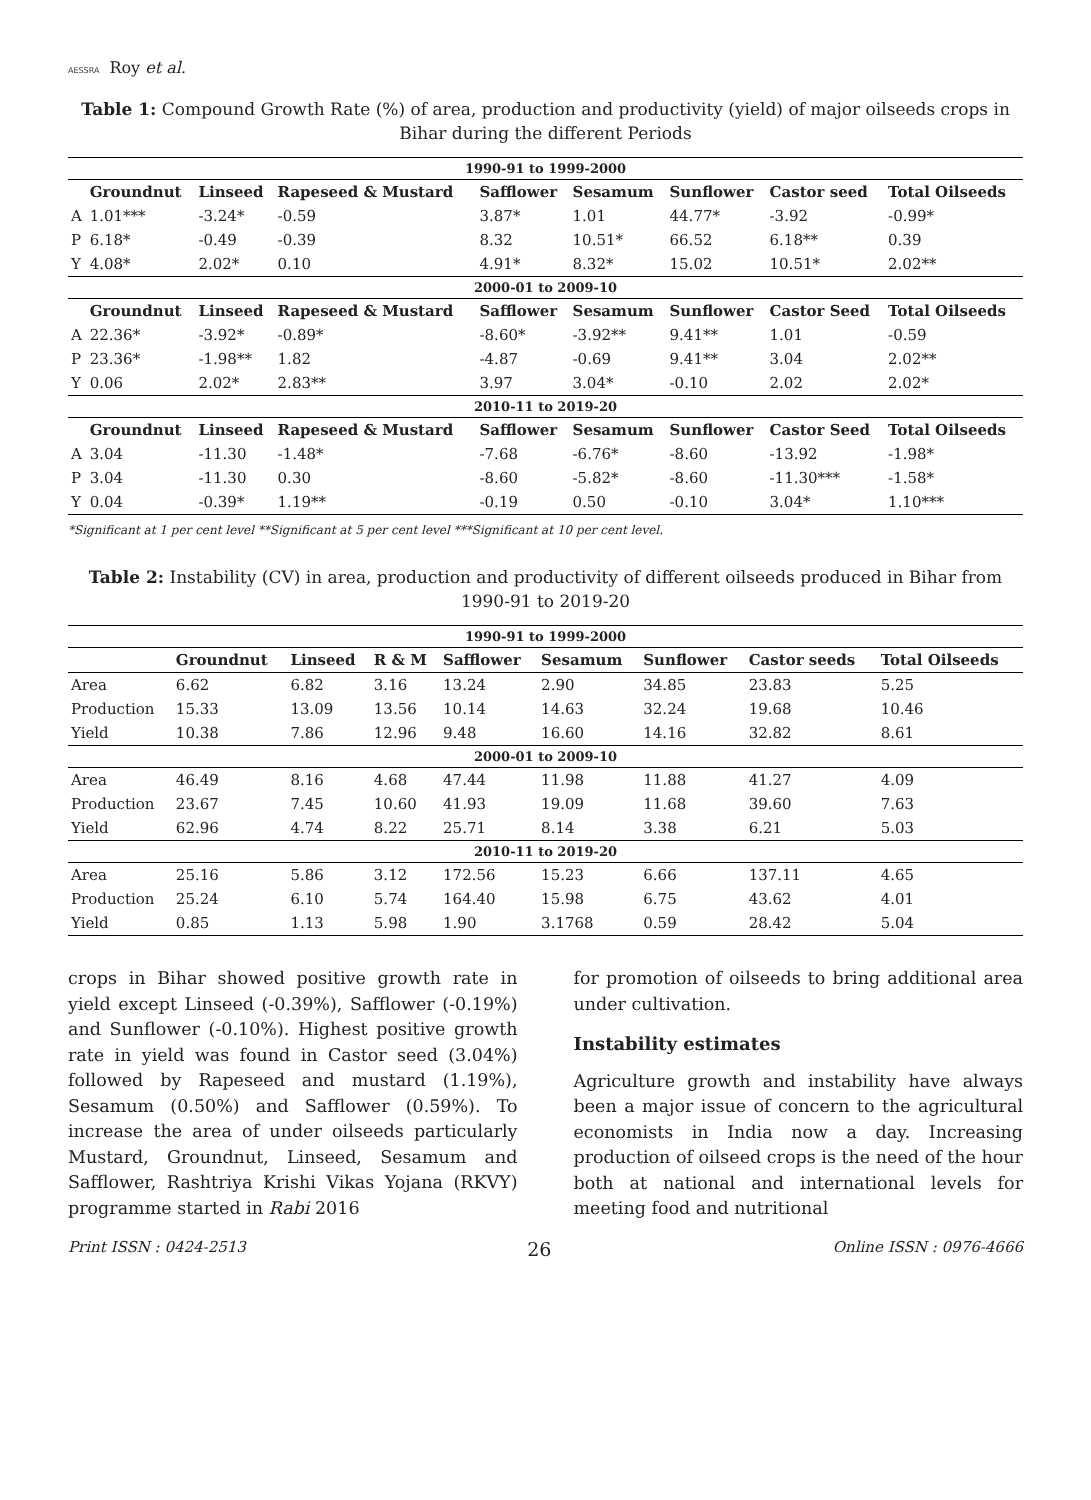AESSRA Roy et al.
Table 1: Compound Growth Rate (%) of area, production and productivity (yield) of major oilseeds crops in Bihar during the different Periods
| 1990-91 to 1999-2000 | | | | | | | | |
| | Groundnut | Linseed | Rapeseed & Mustard | Safflower | Sesamum | Sunflower | Castor seed | Total Oilseeds |
| A | 1.01*** | -3.24* | -0.59 | 3.87* | 1.01 | 44.77* | -3.92 | -0.99* |
| P | 6.18* | -0.49 | -0.39 | 8.32 | 10.51* | 66.52 | 6.18** | 0.39 |
| Y | 4.08* | 2.02* | 0.10 | 4.91* | 8.32* | 15.02 | 10.51* | 2.02** |
| 2000-01 to 2009-10 | | | | | | | | |
| | Groundnut | Linseed | Rapeseed & Mustard | Safflower | Sesamum | Sunflower | Castor Seed | Total Oilseeds |
| A | 22.36* | -3.92* | -0.89* | -8.60* | -3.92** | 9.41** | 1.01 | -0.59 |
| P | 23.36* | -1.98** | 1.82 | -4.87 | -0.69 | 9.41** | 3.04 | 2.02** |
| Y | 0.06 | 2.02* | 2.83** | 3.97 | 3.04* | -0.10 | 2.02 | 2.02* |
| 2010-11 to 2019-20 | | | | | | | | |
| | Groundnut | Linseed | Rapeseed & Mustard | Safflower | Sesamum | Sunflower | Castor Seed | Total Oilseeds |
| A | 3.04 | -11.30 | -1.48* | -7.68 | -6.76* | -8.60 | -13.92 | -1.98* |
| P | 3.04 | -11.30 | 0.30 | -8.60 | -5.82* | -8.60 | -11.30*** | -1.58* |
| Y | 0.04 | -0.39* | 1.19** | -0.19 | 0.50 | -0.10 | 3.04* | 1.10*** |
*Significant at 1 per cent level **Significant at 5 per cent level ***Significant at 10 per cent level.
Table 2: Instability (CV) in area, production and productivity of different oilseeds produced in Bihar from 1990-91 to 2019-20
| 1990-91 to 1999-2000 | | | | | | | | |
| | Groundnut | Linseed | R & M | Safflower | Sesamum | Sunflower | Castor seeds | Total Oilseeds |
| Area | 6.62 | 6.82 | 3.16 | 13.24 | 2.90 | 34.85 | 23.83 | 5.25 |
| Production | 15.33 | 13.09 | 13.56 | 10.14 | 14.63 | 32.24 | 19.68 | 10.46 |
| Yield | 10.38 | 7.86 | 12.96 | 9.48 | 16.60 | 14.16 | 32.82 | 8.61 |
| 2000-01 to 2009-10 | | | | | | | | |
| Area | 46.49 | 8.16 | 4.68 | 47.44 | 11.98 | 11.88 | 41.27 | 4.09 |
| Production | 23.67 | 7.45 | 10.60 | 41.93 | 19.09 | 11.68 | 39.60 | 7.63 |
| Yield | 62.96 | 4.74 | 8.22 | 25.71 | 8.14 | 3.38 | 6.21 | 5.03 |
| 2010-11 to 2019-20 | | | | | | | | |
| Area | 25.16 | 5.86 | 3.12 | 172.56 | 15.23 | 6.66 | 137.11 | 4.65 |
| Production | 25.24 | 6.10 | 5.74 | 164.40 | 15.98 | 6.75 | 43.62 | 4.01 |
| Yield | 0.85 | 1.13 | 5.98 | 1.90 | 3.1768 | 0.59 | 28.42 | 5.04 |
crops in Bihar showed positive growth rate in yield except Linseed (-0.39%), Safflower (-0.19%) and Sunflower (-0.10%). Highest positive growth rate in yield was found in Castor seed (3.04%) followed by Rapeseed and mustard (1.19%), Sesamum (0.50%) and Safflower (0.59%). To increase the area of under oilseeds particularly Mustard, Groundnut, Linseed, Sesamum and Safflower, Rashtriya Krishi Vikas Yojana (RKVY) programme started in Rabi 2016
for promotion of oilseeds to bring additional area under cultivation.
Instability estimates
Agriculture growth and instability have always been a major issue of concern to the agricultural economists in India now a day. Increasing production of oilseed crops is the need of the hour both at national and international levels for meeting food and nutritional
Print ISSN : 0424-2513 26 Online ISSN : 0976-4666